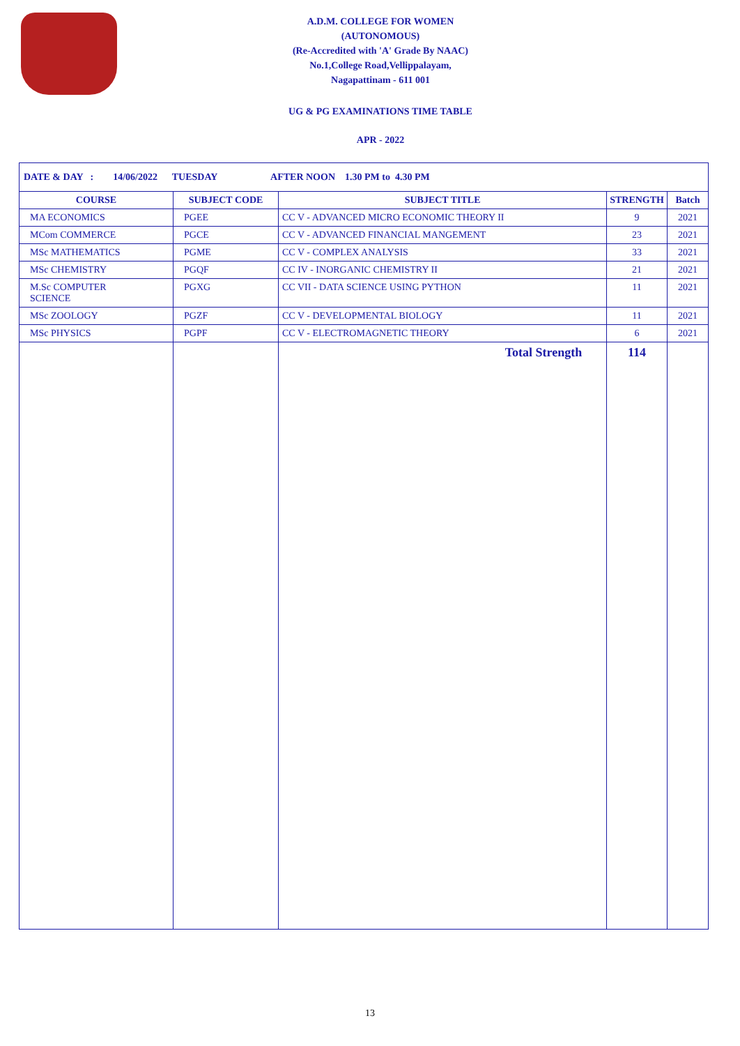A.D.M. COLLEGE FOR WOMEN
(AUTONOMOUS)
(Re-Accredited with 'A' Grade By NAAC)
No.1,College Road,Vellippalayam,
Nagapattinam - 611 001
UG & PG EXAMINATIONS TIME TABLE
APR - 2022
| DATE & DAY : 14/06/2022 TUESDAY AFTER NOON 1.30 PM to 4.30 PM | | | | |
| COURSE | SUBJECT CODE | SUBJECT TITLE | STRENGTH | Batch |
| MA ECONOMICS | PGEE | CC V - ADVANCED MICRO ECONOMIC THEORY II | 9 | 2021 |
| MCom COMMERCE | PGCE | CC V - ADVANCED FINANCIAL MANGEMENT | 23 | 2021 |
| MSc MATHEMATICS | PGME | CC V - COMPLEX ANALYSIS | 33 | 2021 |
| MSc CHEMISTRY | PGQF | CC IV - INORGANIC CHEMISTRY II | 21 | 2021 |
| M.Sc COMPUTER SCIENCE | PGXG | CC VII - DATA SCIENCE USING PYTHON | 11 | 2021 |
| MSc ZOOLOGY | PGZF | CC V - DEVELOPMENTAL BIOLOGY | 11 | 2021 |
| MSc PHYSICS | PGPF | CC V - ELECTROMAGNETIC THEORY | 6 | 2021 |
| | | Total Strength | 114 | |
13